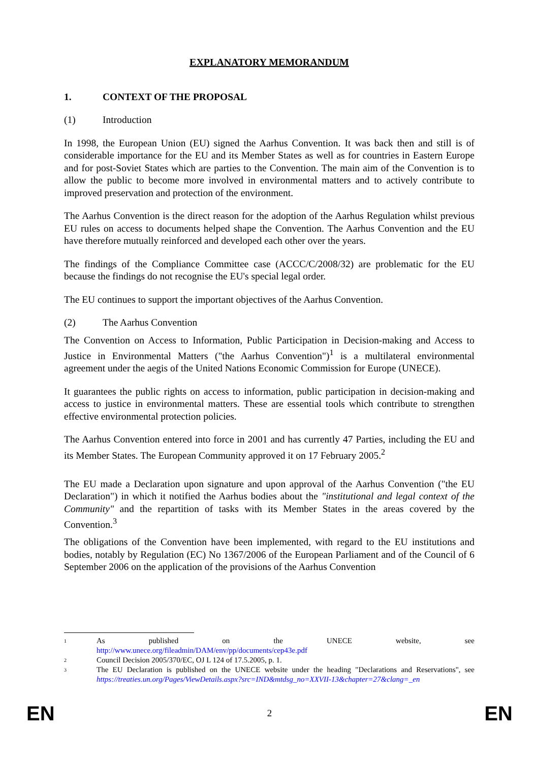EXPLANATORY MEMORANDUM
1. CONTEXT OF THE PROPOSAL
(1) Introduction
In 1998, the European Union (EU) signed the Aarhus Convention. It was back then and still is of considerable importance for the EU and its Member States as well as for countries in Eastern Europe and for post-Soviet States which are parties to the Convention. The main aim of the Convention is to allow the public to become more involved in environmental matters and to actively contribute to improved preservation and protection of the environment.
The Aarhus Convention is the direct reason for the adoption of the Aarhus Regulation whilst previous EU rules on access to documents helped shape the Convention. The Aarhus Convention and the EU have therefore mutually reinforced and developed each other over the years.
The findings of the Compliance Committee case (ACCC/C/2008/32) are problematic for the EU because the findings do not recognise the EU's special legal order.
The EU continues to support the important objectives of the Aarhus Convention.
(2) The Aarhus Convention
The Convention on Access to Information, Public Participation in Decision-making and Access to Justice in Environmental Matters ("the Aarhus Convention")<sup>1</sup> is a multilateral environmental agreement under the aegis of the United Nations Economic Commission for Europe (UNECE).
It guarantees the public rights on access to information, public participation in decision-making and access to justice in environmental matters. These are essential tools which contribute to strengthen effective environmental protection policies.
The Aarhus Convention entered into force in 2001 and has currently 47 Parties, including the EU and its Member States. The European Community approved it on 17 February 2005.<sup>2</sup>
The EU made a Declaration upon signature and upon approval of the Aarhus Convention ("the EU Declaration") in which it notified the Aarhus bodies about the "institutional and legal context of the Community" and the repartition of tasks with its Member States in the areas covered by the Convention.<sup>3</sup>
The obligations of the Convention have been implemented, with regard to the EU institutions and bodies, notably by Regulation (EC) No 1367/2006 of the European Parliament and of the Council of 6 September 2006 on the application of the provisions of the Aarhus Convention
1 As published on the UNECE website, see
http://www.unece.org/fileadmin/DAM/env/pp/documents/cep43e.pdf
2 Council Decision 2005/370/EC, OJ L 124 of 17.5.2005, p. 1.
3 The EU Declaration is published on the UNECE website under the heading "Declarations and Reservations", see https://treaties.un.org/Pages/ViewDetails.aspx?src=IND&mtdsg_no=XXVII-13&chapter=27&clang=_en
EN 2 EN